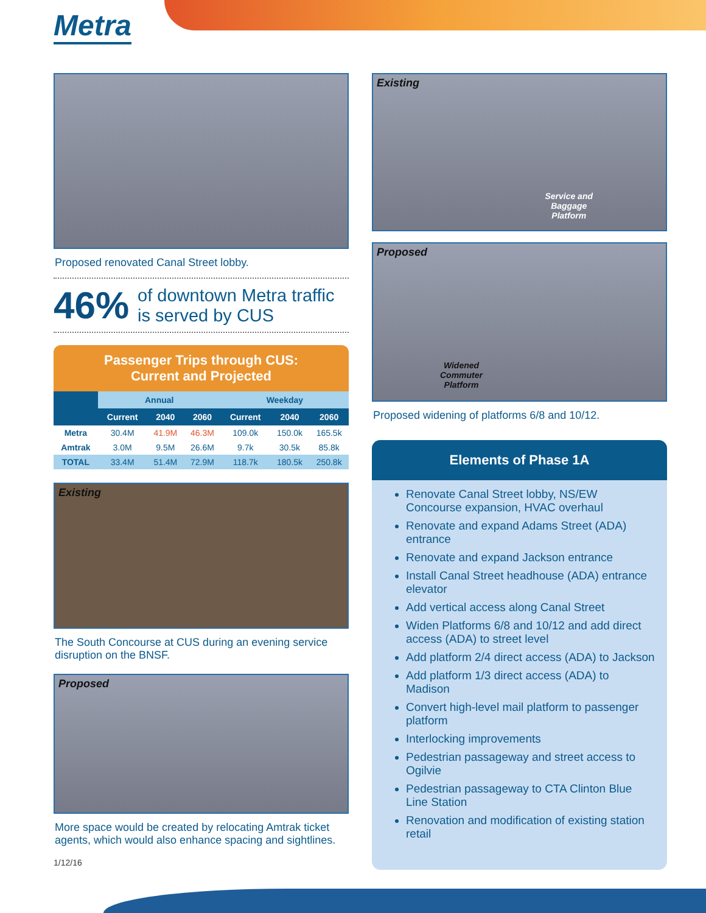Metra
Proposed renovated Canal Street lobby.
46% of downtown Metra traffic is served by CUS
Passenger Trips through CUS:
Current and Projected
| | Annual | | | Weekday | | |
| --- | --- | --- | --- | --- | --- | --- |
| | Current | 2040 | 2060 | Current | 2040 | 2060 |
| Metra | 30.4M | 41.9M | 46.3M | 109.0k | 150.0k | 165.5k |
| Amtrak | 3.0M | 9.5M | 26.6M | 9.7k | 30.5k | 85.8k |
| TOTAL | 33.4M | 51.4M | 72.9M | 118.7k | 180.5k | 250.8k |
Existing
The South Concourse at CUS during an evening service disruption on the BNSF.
Proposed
More space would be created by relocating Amtrak ticket agents, which would also enhance spacing and sightlines.
1/12/16
Existing
Service and
Baggage
Platform
Proposed
Widened
Commuter
Platform
Proposed widening of platforms 6/8 and 10/12.
Elements of Phase 1A
Renovate Canal Street lobby, NS/EW Concourse expansion, HVAC overhaul
Renovate and expand Adams Street (ADA) entrance
Renovate and expand Jackson entrance
Install Canal Street headhouse (ADA) entrance elevator
Add vertical access along Canal Street
Widen Platforms 6/8 and 10/12 and add direct access (ADA) to street level
Add platform 2/4 direct access (ADA) to Jackson
Add platform 1/3 direct access (ADA) to Madison
Convert high-level mail platform to passenger platform
Interlocking improvements
Pedestrian passageway and street access to Ogilvie
Pedestrian passageway to CTA Clinton Blue Line Station
Renovation and modification of existing station retail